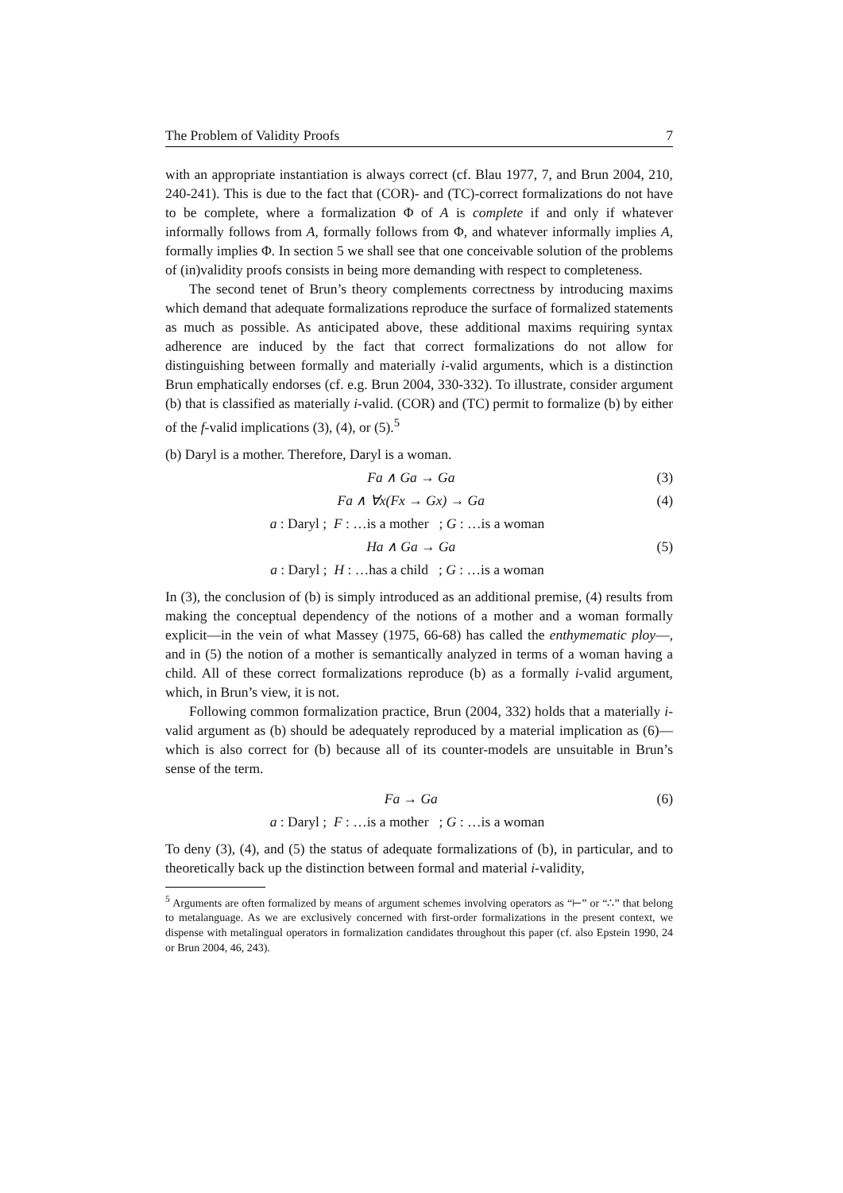The Problem of Validity Proofs 7
with an appropriate instantiation is always correct (cf. Blau 1977, 7, and Brun 2004, 210, 240-241). This is due to the fact that (COR)- and (TC)-correct formalizations do not have to be complete, where a formalization Φ of A is complete if and only if whatever informally follows from A, formally follows from Φ, and whatever informally implies A, formally implies Φ. In section 5 we shall see that one conceivable solution of the problems of (in)validity proofs consists in being more demanding with respect to completeness.
The second tenet of Brun’s theory complements correctness by introducing maxims which demand that adequate formalizations reproduce the surface of formalized statements as much as possible. As anticipated above, these additional maxims requiring syntax adherence are induced by the fact that correct formalizations do not allow for distinguishing between formally and materially i-valid arguments, which is a distinction Brun emphatically endorses (cf. e.g. Brun 2004, 330-332). To illustrate, consider argument (b) that is classified as materially i-valid. (COR) and (TC) permit to formalize (b) by either of the f-valid implications (3), (4), or (5).<sup>5</sup>
(b) Daryl is a mother. Therefore, Daryl is a woman.
Fa ∧ Ga → Ga (3)
Fa ∧ ∀x(Fx → Gx) → Ga (4)
a : Daryl ; F : …is a mother ; G : …is a woman
Ha ∧ Ga → Ga (5)
a : Daryl ; H : …has a child ; G : …is a woman
In (3), the conclusion of (b) is simply introduced as an additional premise, (4) results from making the conceptual dependency of the notions of a mother and a woman formally explicit—in the vein of what Massey (1975, 66-68) has called the enthymematic ploy—, and in (5) the notion of a mother is semantically analyzed in terms of a woman having a child. All of these correct formalizations reproduce (b) as a formally i-valid argument, which, in Brun’s view, it is not.
Following common formalization practice, Brun (2004, 332) holds that a materially i-valid argument as (b) should be adequately reproduced by a material implication as (6)—which is also correct for (b) because all of its counter-models are unsuitable in Brun’s sense of the term.
Fa → Ga (6)
a : Daryl ; F : …is a mother ; G : …is a woman
To deny (3), (4), and (5) the status of adequate formalizations of (b), in particular, and to theoretically back up the distinction between formal and material i-validity,
<sup>5</sup> Arguments are often formalized by means of argument schemes involving operators as “⊢” or “∴” that belong to metalanguage. As we are exclusively concerned with first-order formalizations in the present context, we dispense with metalingual operators in formalization candidates throughout this paper (cf. also Epstein 1990, 24 or Brun 2004, 46, 243).